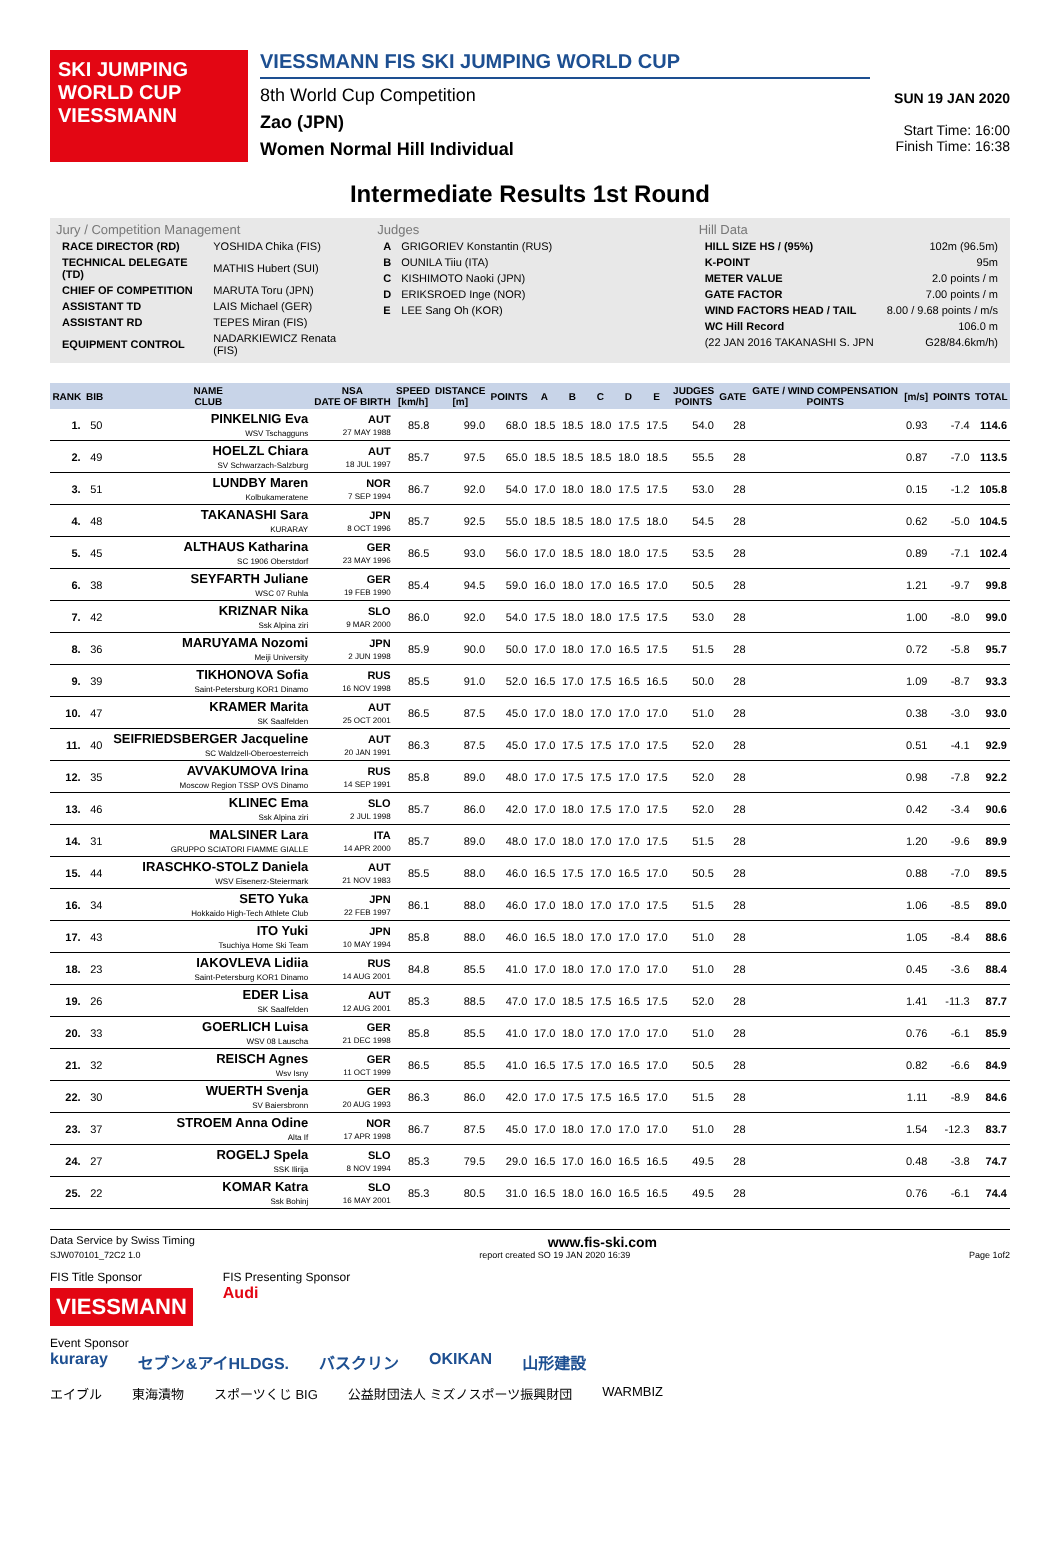SKI JUMPING WORLD CUP
VIESSMANN
VIESSMANN FIS SKI JUMPING WORLD CUP
8th World Cup Competition
Zao (JPN)
Women Normal Hill Individual
SUN 19 JAN 2020
Start Time: 16:00
Finish Time: 16:38
Intermediate Results 1st Round
Jury / Competition Management
| RACE DIRECTOR (RD) | YOSHIDA Chika (FIS) |
| TECHNICAL DELEGATE (TD) | MATHIS Hubert (SUI) |
| CHIEF OF COMPETITION | MARUTA Toru (JPN) |
| ASSISTANT TD | LAIS Michael (GER) |
| ASSISTANT RD | TEPES Miran (FIS) |
| EQUIPMENT CONTROL | NADARKIEWICZ Renata (FIS) |
Judges
| A | GRIGORIEV Konstantin (RUS) |
| B | OUNILA Tiiu (ITA) |
| C | KISHIMOTO Naoki (JPN) |
| D | ERIKSROED Inge (NOR) |
| E | LEE Sang Oh (KOR) |
Hill Data
| HILL SIZE HS / (95%) | 102m (96.5m) |
| K-POINT | 95m |
| METER VALUE | 2.0 points / m |
| GATE FACTOR | 7.00 points / m |
| WIND FACTORS HEAD / TAIL | 8.00 / 9.68 points / m/s |
| WC Hill Record | 106.0 m |
| (22 JAN 2016 TAKANASHI S. JPN | G28/84.6km/h) |
| RANK | BIB | NAME CLUB | NSA DATE OF BIRTH | SPEED [km/h] | DISTANCE [m] | POINTS | A | B | C | D | E | JUDGES POINTS | GATE | GATE / WIND COMPENSATION POINTS | [m/s] | POINTS | TOTAL |
| --- | --- | --- | --- | --- | --- | --- | --- | --- | --- | --- | --- | --- | --- | --- | --- | --- | --- |
| 1. | 50 | PINKELNIG Eva WSV Tschagguns | AUT 27 MAY 1988 | 85.8 | 99.0 | 68.0 | 18.5 | 18.5 | 18.0 | 17.5 | 17.5 | 54.0 | 28 | | 0.93 | -7.4 | 114.6 |
| 2. | 49 | HOELZL Chiara SV Schwarzach-Salzburg | AUT 18 JUL 1997 | 85.7 | 97.5 | 65.0 | 18.5 | 18.5 | 18.5 | 18.0 | 18.5 | 55.5 | 28 | | 0.87 | -7.0 | 113.5 |
| 3. | 51 | LUNDBY Maren Kolbukameratene | NOR 7 SEP 1994 | 86.7 | 92.0 | 54.0 | 17.0 | 18.0 | 18.0 | 17.5 | 17.5 | 53.0 | 28 | | 0.15 | -1.2 | 105.8 |
| 4. | 48 | TAKANASHI Sara KURARAY | JPN 8 OCT 1996 | 85.7 | 92.5 | 55.0 | 18.5 | 18.5 | 18.0 | 17.5 | 18.0 | 54.5 | 28 | | 0.62 | -5.0 | 104.5 |
| 5. | 45 | ALTHAUS Katharina SC 1906 Oberstdorf | GER 23 MAY 1996 | 86.5 | 93.0 | 56.0 | 17.0 | 18.5 | 18.0 | 18.0 | 17.5 | 53.5 | 28 | | 0.89 | -7.1 | 102.4 |
| 6. | 38 | SEYFARTH Juliane WSC 07 Ruhla | GER 19 FEB 1990 | 85.4 | 94.5 | 59.0 | 16.0 | 18.0 | 17.0 | 16.5 | 17.0 | 50.5 | 28 | | 1.21 | -9.7 | 99.8 |
| 7. | 42 | KRIZNAR Nika Ssk Alpina ziri | SLO 9 MAR 2000 | 86.0 | 92.0 | 54.0 | 17.5 | 18.0 | 18.0 | 17.5 | 17.5 | 53.0 | 28 | | 1.00 | -8.0 | 99.0 |
| 8. | 36 | MARUYAMA Nozomi Meiji University | JPN 2 JUN 1998 | 85.9 | 90.0 | 50.0 | 17.0 | 18.0 | 17.0 | 16.5 | 17.5 | 51.5 | 28 | | 0.72 | -5.8 | 95.7 |
| 9. | 39 | TIKHONOVA Sofia Saint-Petersburg KOR1 Dinamo | RUS 16 NOV 1998 | 85.5 | 91.0 | 52.0 | 16.5 | 17.0 | 17.5 | 16.5 | 16.5 | 50.0 | 28 | | 1.09 | -8.7 | 93.3 |
| 10. | 47 | KRAMER Marita SK Saalfelden | AUT 25 OCT 2001 | 86.5 | 87.5 | 45.0 | 17.0 | 18.0 | 17.0 | 17.0 | 17.0 | 51.0 | 28 | | 0.38 | -3.0 | 93.0 |
| 11. | 40 | SEIFRIEDSBERGER Jacqueline SC Waldzell-Oberoesterreich | AUT 20 JAN 1991 | 86.3 | 87.5 | 45.0 | 17.0 | 17.5 | 17.5 | 17.0 | 17.5 | 52.0 | 28 | | 0.51 | -4.1 | 92.9 |
| 12. | 35 | AVVAKUMOVA Irina Moscow Region TSSP OVS Dinamo | RUS 14 SEP 1991 | 85.8 | 89.0 | 48.0 | 17.0 | 17.5 | 17.5 | 17.0 | 17.5 | 52.0 | 28 | | 0.98 | -7.8 | 92.2 |
| 13. | 46 | KLINEC Ema Ssk Alpina ziri | SLO 2 JUL 1998 | 85.7 | 86.0 | 42.0 | 17.0 | 18.0 | 17.5 | 17.0 | 17.5 | 52.0 | 28 | | 0.42 | -3.4 | 90.6 |
| 14. | 31 | MALSINER Lara GRUPPO SCIATORI FIAMME GIALLE | ITA 14 APR 2000 | 85.7 | 89.0 | 48.0 | 17.0 | 18.0 | 17.0 | 17.0 | 17.5 | 51.5 | 28 | | 1.20 | -9.6 | 89.9 |
| 15. | 44 | IRASCHKO-STOLZ Daniela WSV Eisenerz-Steiermark | AUT 21 NOV 1983 | 85.5 | 88.0 | 46.0 | 16.5 | 17.5 | 17.0 | 16.5 | 17.0 | 50.5 | 28 | | 0.88 | -7.0 | 89.5 |
| 16. | 34 | SETO Yuka Hokkaido High-Tech Athlete Club | JPN 22 FEB 1997 | 86.1 | 88.0 | 46.0 | 17.0 | 18.0 | 17.0 | 17.0 | 17.5 | 51.5 | 28 | | 1.06 | -8.5 | 89.0 |
| 17. | 43 | ITO Yuki Tsuchiya Home Ski Team | JPN 10 MAY 1994 | 85.8 | 88.0 | 46.0 | 16.5 | 18.0 | 17.0 | 17.0 | 17.0 | 51.0 | 28 | | 1.05 | -8.4 | 88.6 |
| 18. | 23 | IAKOVLEVA Lidiia Saint-Petersburg KOR1 Dinamo | RUS 14 AUG 2001 | 84.8 | 85.5 | 41.0 | 17.0 | 18.0 | 17.0 | 17.0 | 17.0 | 51.0 | 28 | | 0.45 | -3.6 | 88.4 |
| 19. | 26 | EDER Lisa SK Saalfelden | AUT 12 AUG 2001 | 85.3 | 88.5 | 47.0 | 17.0 | 18.5 | 17.5 | 16.5 | 17.5 | 52.0 | 28 | | 1.41 | -11.3 | 87.7 |
| 20. | 33 | GOERLICH Luisa WSV 08 Lauscha | GER 21 DEC 1998 | 85.8 | 85.5 | 41.0 | 17.0 | 18.0 | 17.0 | 17.0 | 17.0 | 51.0 | 28 | | 0.76 | -6.1 | 85.9 |
| 21. | 32 | REISCH Agnes Wsv Isny | GER 11 OCT 1999 | 86.5 | 85.5 | 41.0 | 16.5 | 17.5 | 17.0 | 16.5 | 17.0 | 50.5 | 28 | | 0.82 | -6.6 | 84.9 |
| 22. | 30 | WUERTH Svenja SV Baiersbronn | GER 20 AUG 1993 | 86.3 | 86.0 | 42.0 | 17.0 | 17.5 | 17.5 | 16.5 | 17.0 | 51.5 | 28 | | 1.11 | -8.9 | 84.6 |
| 23. | 37 | STROEM Anna Odine Alta If | NOR 17 APR 1998 | 86.7 | 87.5 | 45.0 | 17.0 | 18.0 | 17.0 | 17.0 | 17.0 | 51.0 | 28 | | 1.54 | -12.3 | 83.7 |
| 24. | 27 | ROGELJ Spela SSK Ilirija | SLO 8 NOV 1994 | 85.3 | 79.5 | 29.0 | 16.5 | 17.0 | 16.0 | 16.5 | 16.5 | 49.5 | 28 | | 0.48 | -3.8 | 74.7 |
| 25. | 22 | KOMAR Katra Ssk Bohinj | SLO 16 MAY 2001 | 85.3 | 80.5 | 31.0 | 16.5 | 18.0 | 16.0 | 16.5 | 16.5 | 49.5 | 28 | | 0.76 | -6.1 | 74.4 |
Data Service by Swiss Timing www.fis-ski.com
SJW070101_72C2 1.0 report created SO 19 JAN 2020 16:39 Page 1of2
FIS Title Sponsor
VIESSMANN
FIS Presenting Sponsor
Audi
Event Sponsor
kuraray セブン&アイHLDGS. バスクリン OKIKAN 山形建設
エイブル 東海漬物 スポーツくじ BIG 公益財団法人 ミズノスポーツ振興財団 WARMBIZ